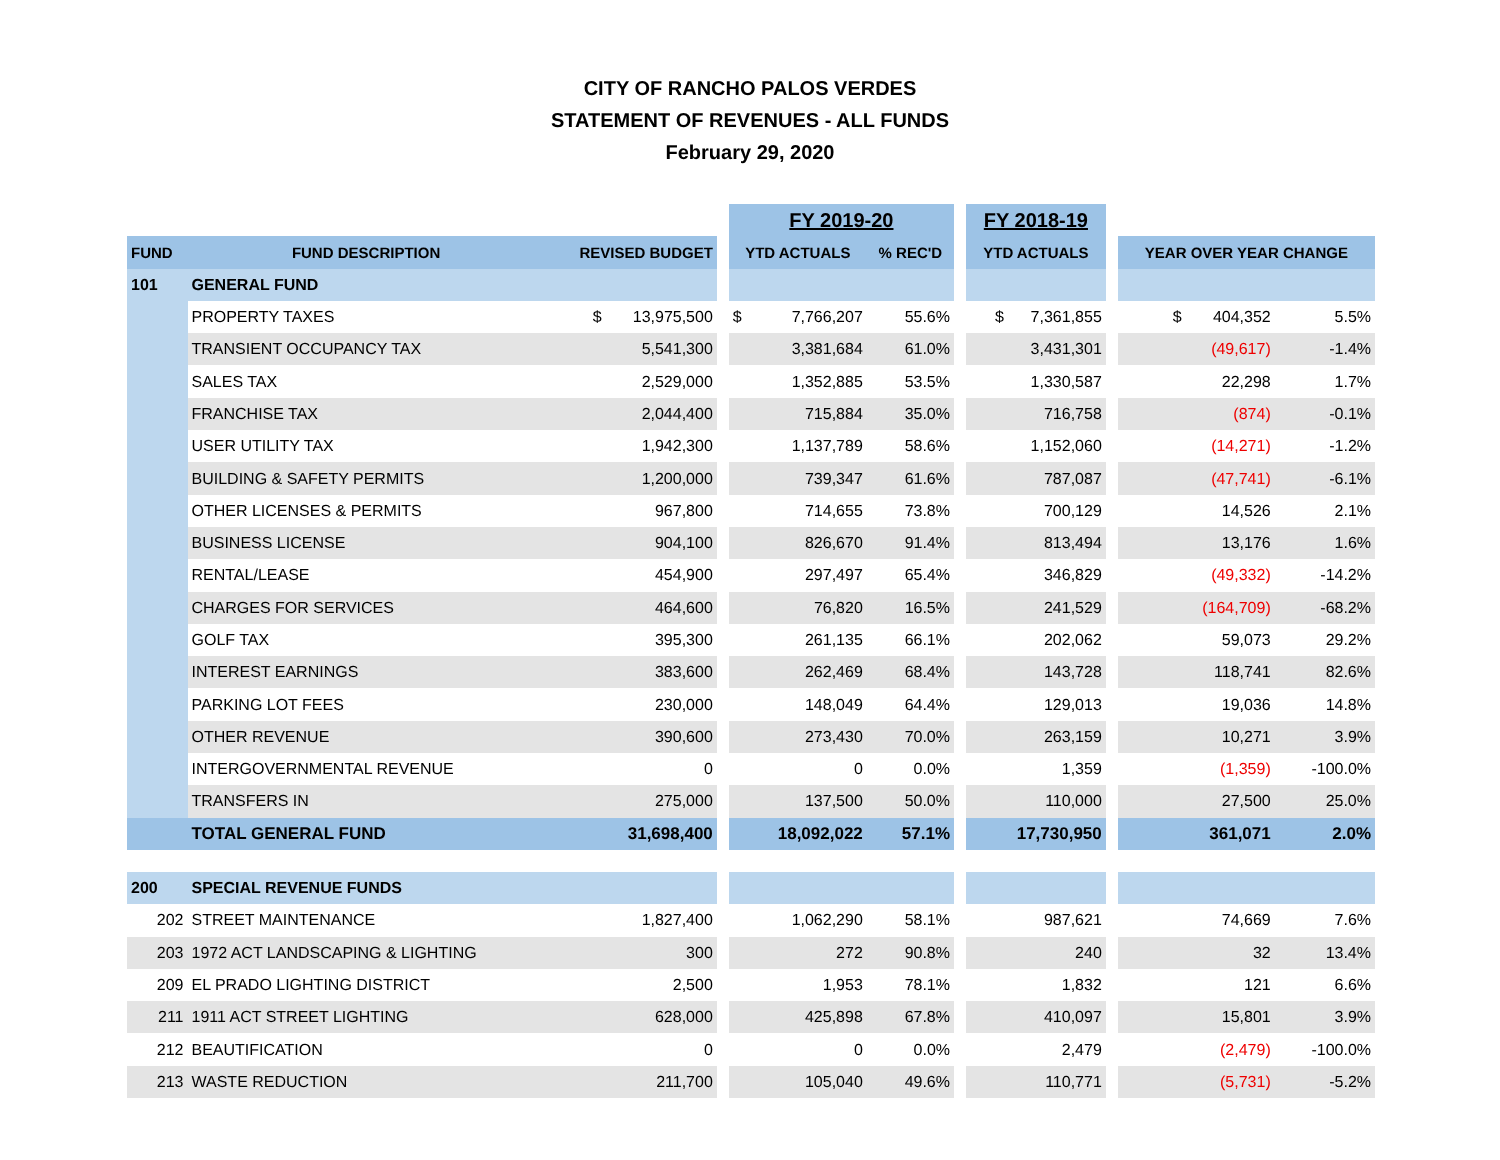CITY OF RANCHO PALOS VERDES
STATEMENT OF REVENUES - ALL FUNDS
February 29, 2020
| | | | | FY 2019-20 | | | | FY 2018-19 | | | |
| FUND | FUND DESCRIPTION | REVISED BUDGET | | YTD ACTUALS | | % REC'D | | YTD ACTUALS | | YEAR OVER YEAR CHANGE | |
| 101 | GENERAL FUND | | | | | | | | | | |
| | PROPERTY TAXES | $ 13,975,500 | | $ | 7,766,207 | 55.6% | | $ 7,361,855 | | $ 404,352 | 5.5% |
| | TRANSIENT OCCUPANCY TAX | 5,541,300 | | | 3,381,684 | 61.0% | | 3,431,301 | | (49,617) | -1.4% |
| | SALES TAX | 2,529,000 | | | 1,352,885 | 53.5% | | 1,330,587 | | 22,298 | 1.7% |
| | FRANCHISE TAX | 2,044,400 | | | 715,884 | 35.0% | | 716,758 | | (874) | -0.1% |
| | USER UTILITY TAX | 1,942,300 | | | 1,137,789 | 58.6% | | 1,152,060 | | (14,271) | -1.2% |
| | BUILDING & SAFETY PERMITS | 1,200,000 | | | 739,347 | 61.6% | | 787,087 | | (47,741) | -6.1% |
| | OTHER LICENSES & PERMITS | 967,800 | | | 714,655 | 73.8% | | 700,129 | | 14,526 | 2.1% |
| | BUSINESS LICENSE | 904,100 | | | 826,670 | 91.4% | | 813,494 | | 13,176 | 1.6% |
| | RENTAL/LEASE | 454,900 | | | 297,497 | 65.4% | | 346,829 | | (49,332) | -14.2% |
| | CHARGES FOR SERVICES | 464,600 | | | 76,820 | 16.5% | | 241,529 | | (164,709) | -68.2% |
| | GOLF TAX | 395,300 | | | 261,135 | 66.1% | | 202,062 | | 59,073 | 29.2% |
| | INTEREST EARNINGS | 383,600 | | | 262,469 | 68.4% | | 143,728 | | 118,741 | 82.6% |
| | PARKING LOT FEES | 230,000 | | | 148,049 | 64.4% | | 129,013 | | 19,036 | 14.8% |
| | OTHER REVENUE | 390,600 | | | 273,430 | 70.0% | | 263,159 | | 10,271 | 3.9% |
| | INTERGOVERNMENTAL REVENUE | 0 | | | 0 | 0.0% | | 1,359 | | (1,359) | -100.0% |
| | TRANSFERS IN | 275,000 | | | 137,500 | 50.0% | | 110,000 | | 27,500 | 25.0% |
| | TOTAL GENERAL FUND | 31,698,400 | | 18,092,022 | | 57.1% | | 17,730,950 | | 361,071 | 2.0% |
| 200 | SPECIAL REVENUE FUNDS | | | | | | | | | | |
| 202 | STREET MAINTENANCE | 1,827,400 | | | 1,062,290 | 58.1% | | 987,621 | | 74,669 | 7.6% |
| 203 | 1972 ACT LANDSCAPING & LIGHTING | 300 | | | 272 | 90.8% | | 240 | | 32 | 13.4% |
| 209 | EL PRADO LIGHTING DISTRICT | 2,500 | | | 1,953 | 78.1% | | 1,832 | | 121 | 6.6% |
| 211 | 1911 ACT STREET LIGHTING | 628,000 | | | 425,898 | 67.8% | | 410,097 | | 15,801 | 3.9% |
| 212 | BEAUTIFICATION | 0 | | | 0 | 0.0% | | 2,479 | | (2,479) | -100.0% |
| 213 | WASTE REDUCTION | 211,700 | | | 105,040 | 49.6% | | 110,771 | | (5,731) | -5.2% |